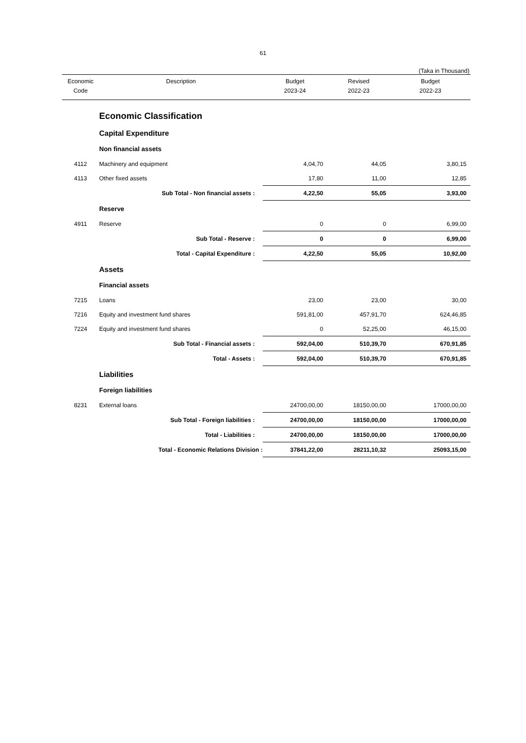61
(Taka in Thousand)
| Economic Code | Description | Budget 2023-24 | Revised 2022-23 | Budget 2022-23 |
| --- | --- | --- | --- | --- |
| | Economic Classification | | | |
| | Capital Expenditure | | | |
| | Non financial assets | | | |
| 4112 | Machinery and equipment | 4,04,70 | 44,05 | 3,80,15 |
| 4113 | Other fixed assets | 17,80 | 11,00 | 12,85 |
| | Sub Total - Non financial assets : | 4,22,50 | 55,05 | 3,93,00 |
| | Reserve | | | |
| 4911 | Reserve | 0 | 0 | 6,99,00 |
| | Sub Total - Reserve : | 0 | 0 | 6,99,00 |
| | Total - Capital Expenditure : | 4,22,50 | 55,05 | 10,92,00 |
| | Assets | | | |
| | Financial assets | | | |
| 7215 | Loans | 23,00 | 23,00 | 30,00 |
| 7216 | Equity and investment fund shares | 591,81,00 | 457,91,70 | 624,46,85 |
| 7224 | Equity and investment fund shares | 0 | 52,25,00 | 46,15,00 |
| | Sub Total - Financial assets : | 592,04,00 | 510,39,70 | 670,91,85 |
| | Total - Assets : | 592,04,00 | 510,39,70 | 670,91,85 |
| | Liabilities | | | |
| | Foreign liabilities | | | |
| 8231 | External loans | 24700,00,00 | 18150,00,00 | 17000,00,00 |
| | Sub Total - Foreign liabilities : | 24700,00,00 | 18150,00,00 | 17000,00,00 |
| | Total - Liabilities : | 24700,00,00 | 18150,00,00 | 17000,00,00 |
| | Total - Economic Relations Division : | 37841,22,00 | 28211,10,32 | 25093,15,00 |